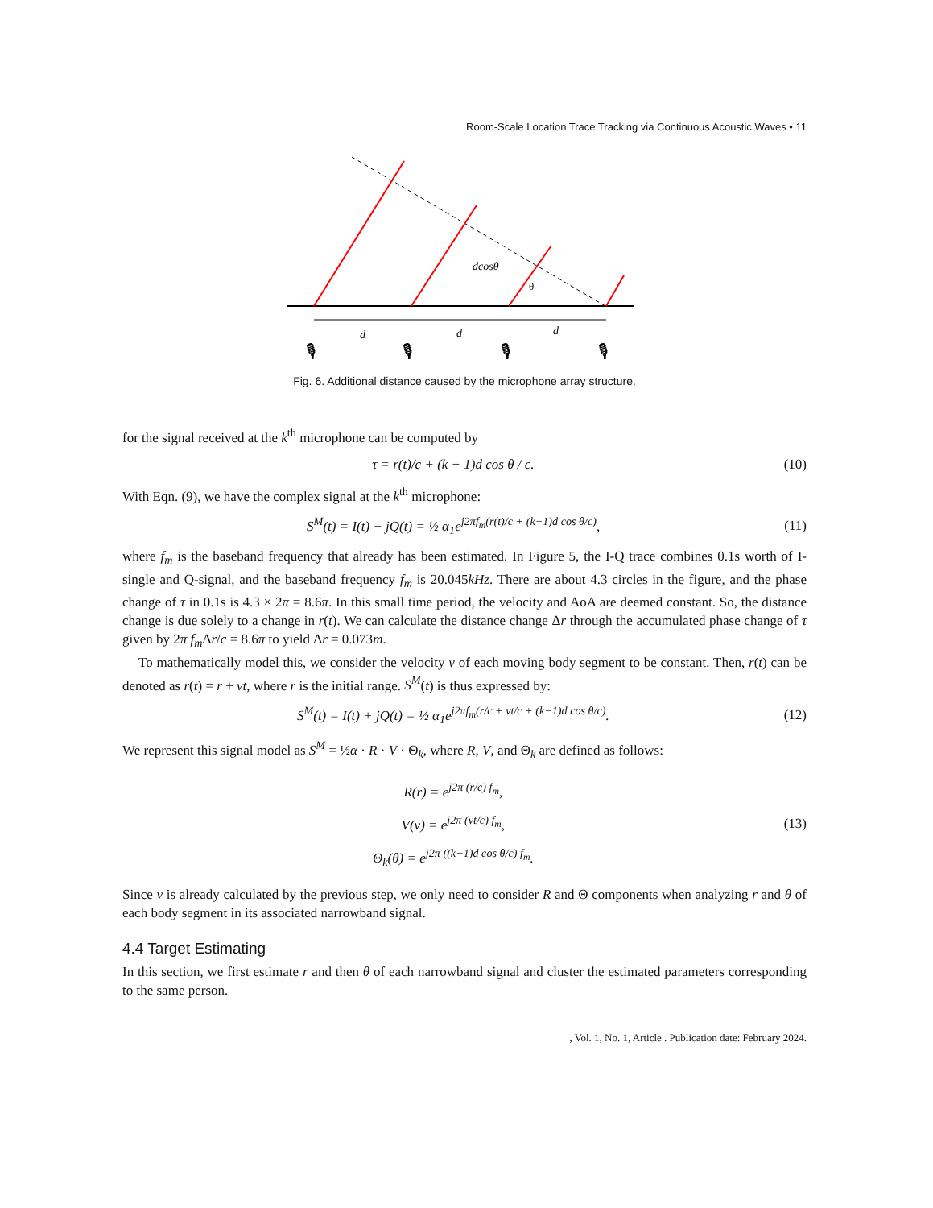Room-Scale Location Trace Tracking via Continuous Acoustic Waves • 11
d
d
d
dcosθ
θ
🎙
🎙
🎙
🎙
Fig. 6. Additional distance caused by the microphone array structure.
for the signal received at the k<sup>th</sup> microphone can be computed by
τ = r(t)/c + (k − 1)d cos θ / c. (10)
With Eqn. (9), we have the complex signal at the k<sup>th</sup> microphone:
S<sup>M</sup>(t) = I(t) + jQ(t) = ½ α<sub>1</sub>e<sup>j2πf<sub>m</sub>(r(t)/c + (k−1)d cos θ/c)</sup>, (11)
where f<sub>m</sub> is the baseband frequency that already has been estimated. In Figure 5, the I-Q trace combines 0.1s worth of I-single and Q-signal, and the baseband frequency f<sub>m</sub> is 20.045kHz. There are about 4.3 circles in the figure, and the phase change of τ in 0.1s is 4.3 × 2π = 8.6π. In this small time period, the velocity and AoA are deemed constant. So, the distance change is due solely to a change in r(t). We can calculate the distance change Δr through the accumulated phase change of τ given by 2π f<sub>m</sub> Δr/c = 8.6π to yield Δr = 0.073m.
To mathematically model this, we consider the velocity v of each moving body segment to be constant. Then, r(t) can be denoted as r(t) = r + vt, where r is the initial range. S<sup>M</sup>(t) is thus expressed by:
S<sup>M</sup>(t) = I(t) + jQ(t) = ½ α<sub>1</sub>e<sup>j2πf<sub>m</sub>(r/c + vt/c + (k−1)d cos θ/c)</sup>. (12)
We represent this signal model as S<sup>M</sup> = ½α · R · V · Θ<sub>k</sub>, where R, V, and Θ<sub>k</sub> are defined as follows:
R(r) = e<sup>j2π (r/c) f<sub>m</sub></sup>,
V(v) = e<sup>j2π (vt/c) f<sub>m</sub></sup>,
Θ<sub>k</sub>(θ) = e<sup>j2π ((k−1)d cos θ/c) f<sub>m</sub></sup>. (13)
Since v is already calculated by the previous step, we only need to consider R and Θ components when analyzing r and θ of each body segment in its associated narrowband signal.
4.4 Target Estimating
In this section, we first estimate r and then θ of each narrowband signal and cluster the estimated parameters corresponding to the same person.
, Vol. 1, No. 1, Article . Publication date: February 2024.